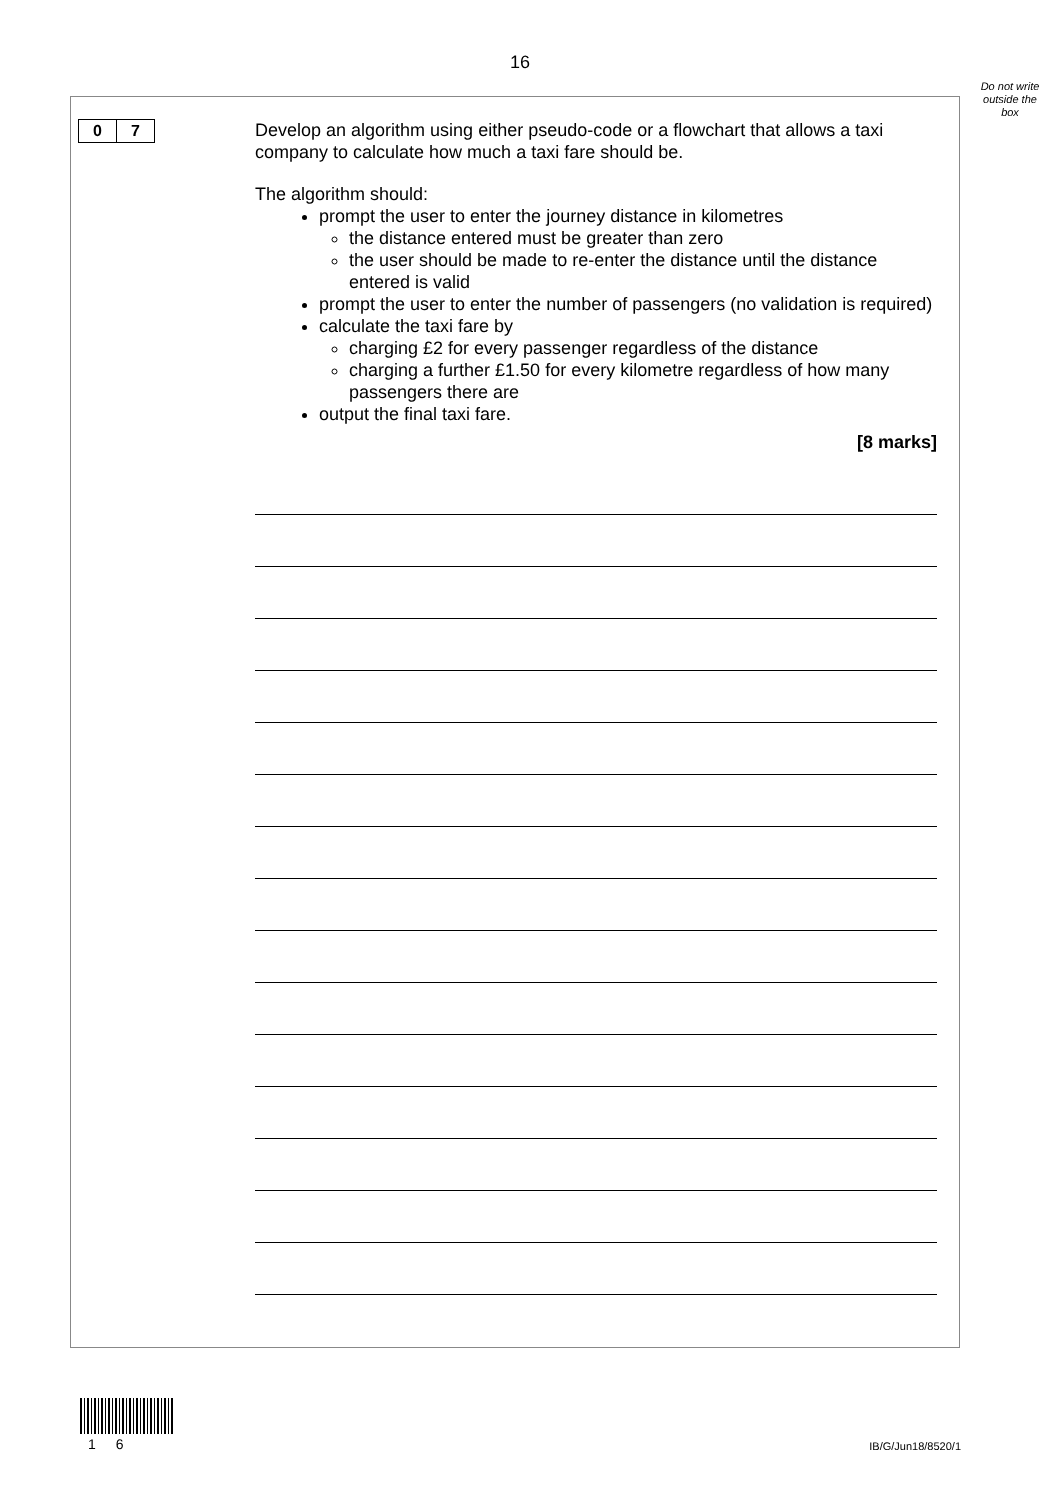16
Do not write outside the box
0 7
Develop an algorithm using either pseudo-code or a flowchart that allows a taxi company to calculate how much a taxi fare should be.
The algorithm should:
prompt the user to enter the journey distance in kilometres
the distance entered must be greater than zero
the user should be made to re-enter the distance until the distance entered is valid
prompt the user to enter the number of passengers (no validation is required)
calculate the taxi fare by
charging £2 for every passenger regardless of the distance
charging a further £1.50 for every kilometre regardless of how many passengers there are
output the final taxi fare.
[8 marks]
1 6 IB/G/Jun18/8520/1